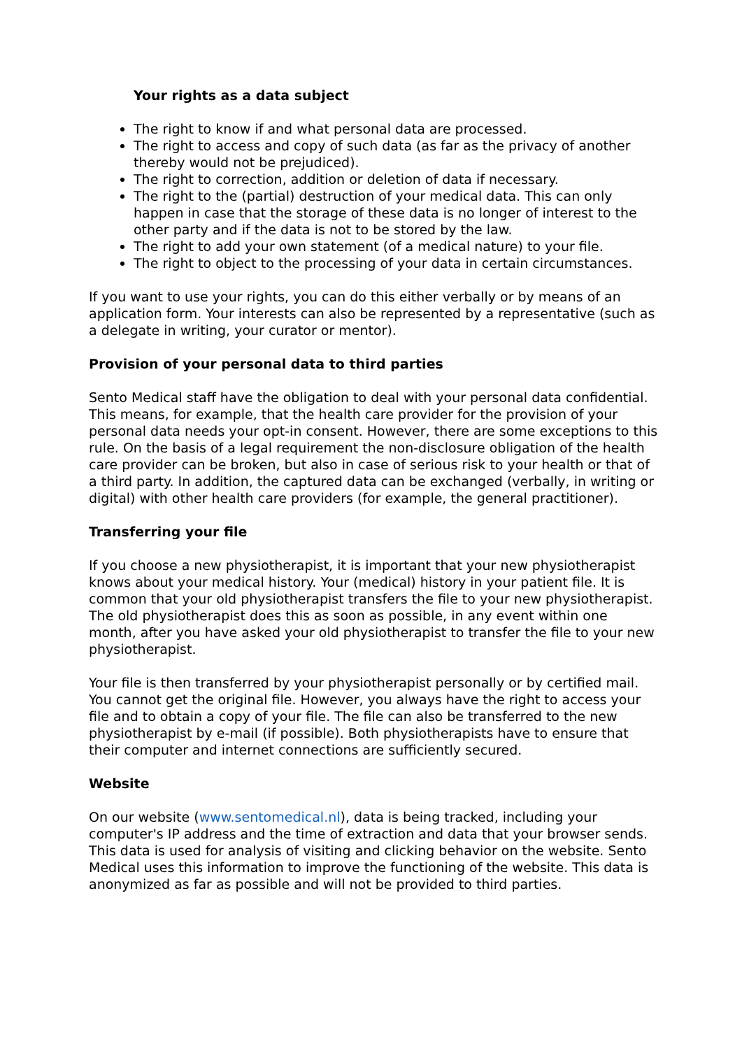Your rights as a data subject
The right to know if and what personal data are processed.
The right to access and copy of such data (as far as the privacy of another thereby would not be prejudiced).
The right to correction, addition or deletion of data if necessary.
The right to the (partial) destruction of your medical data. This can only happen in case that the storage of these data is no longer of interest to the other party and if the data is not to be stored by the law.
The right to add your own statement (of a medical nature) to your file.
The right to object to the processing of your data in certain circumstances.
If you want to use your rights, you can do this either verbally or by means of an application form. Your interests can also be represented by a representative (such as a delegate in writing, your curator or mentor).
Provision of your personal data to third parties
Sento Medical staff have the obligation to deal with your personal data confidential. This means, for example, that the health care provider for the provision of your personal data needs your opt-in consent. However, there are some exceptions to this rule. On the basis of a legal requirement the non-disclosure obligation of the health care provider can be broken, but also in case of serious risk to your health or that of a third party. In addition, the captured data can be exchanged (verbally, in writing or digital) with other health care providers (for example, the general practitioner).
Transferring your file
If you choose a new physiotherapist, it is important that your new physiotherapist knows about your medical history. Your (medical) history in your patient file. It is common that your old physiotherapist transfers the file to your new physiotherapist. The old physiotherapist does this as soon as possible, in any event within one month, after you have asked your old physiotherapist to transfer the file to your new physiotherapist.
Your file is then transferred by your physiotherapist personally or by certified mail. You cannot get the original file. However, you always have the right to access your file and to obtain a copy of your file. The file can also be transferred to the new physiotherapist by e-mail (if possible). Both physiotherapists have to ensure that their computer and internet connections are sufficiently secured.
Website
On our website (www.sentomedical.nl), data is being tracked, including your computer's IP address and the time of extraction and data that your browser sends. This data is used for analysis of visiting and clicking behavior on the website. Sento Medical uses this information to improve the functioning of the website. This data is anonymized as far as possible and will not be provided to third parties.